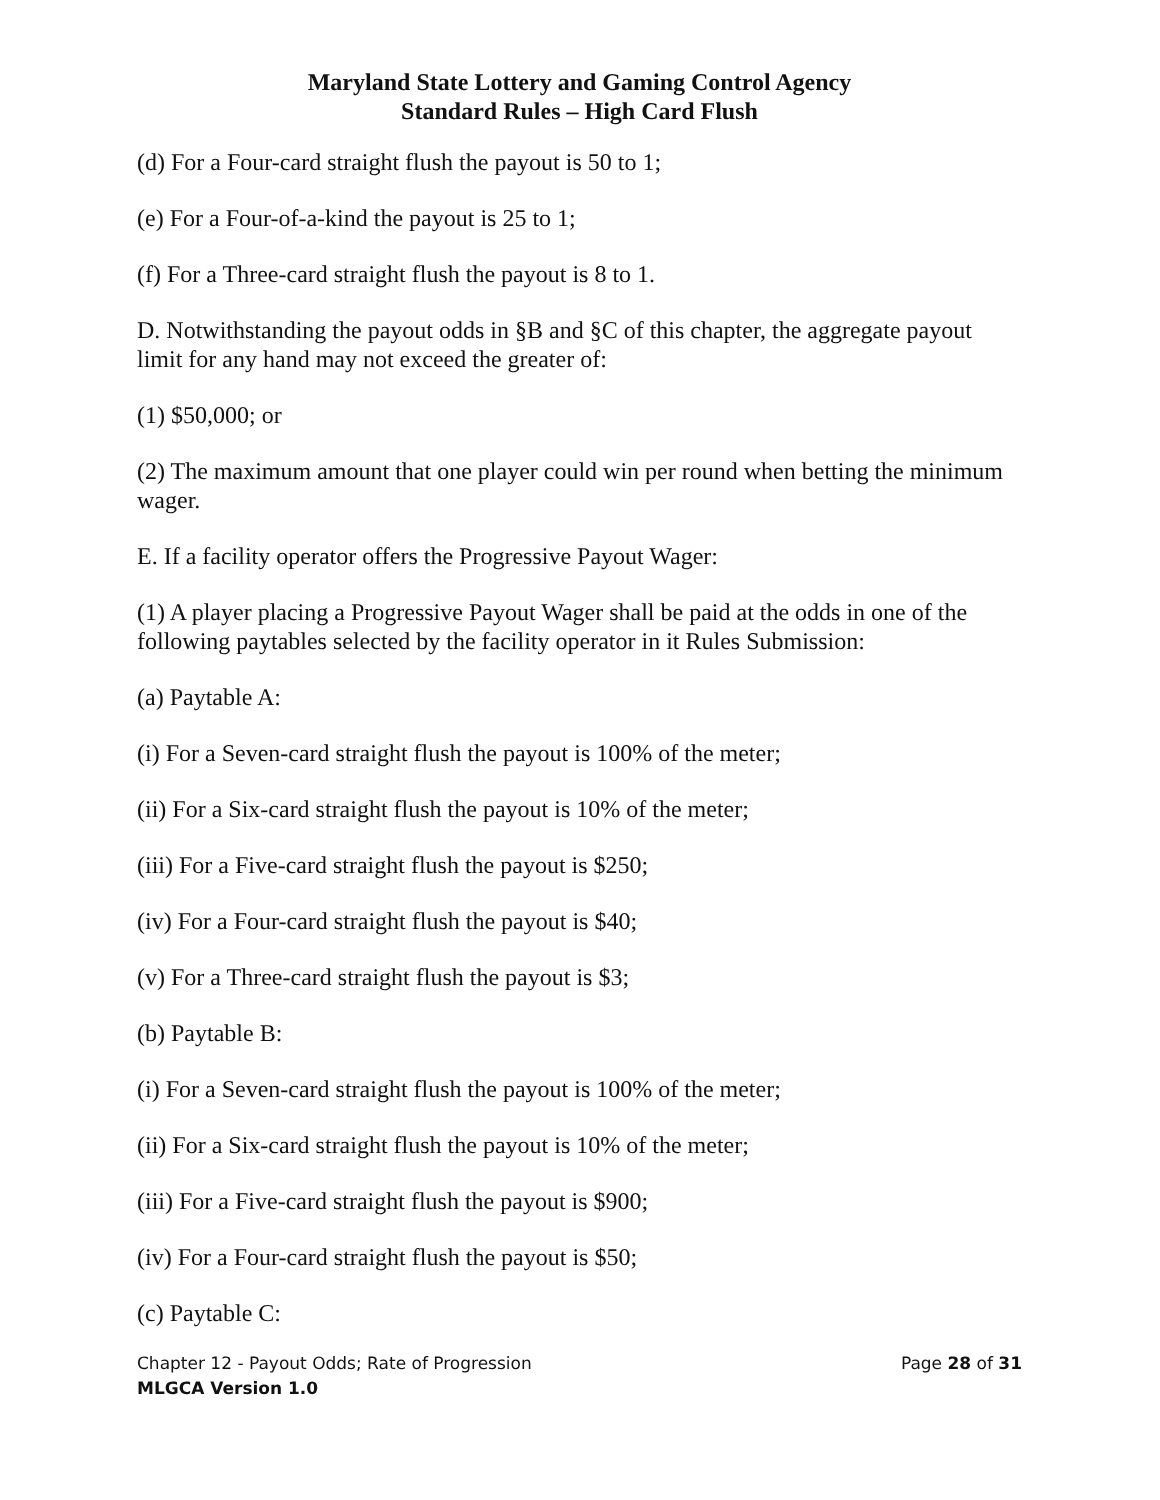Maryland State Lottery and Gaming Control Agency
Standard Rules – High Card Flush
(d) For a Four-card straight flush the payout is 50 to 1;
(e) For a Four-of-a-kind the payout is 25 to 1;
(f) For a Three-card straight flush the payout is 8 to 1.
D. Notwithstanding the payout odds in §B and §C of this chapter, the aggregate payout limit for any hand may not exceed the greater of:
(1) $50,000; or
(2) The maximum amount that one player could win per round when betting the minimum wager.
E. If a facility operator offers the Progressive Payout Wager:
(1) A player placing a Progressive Payout Wager shall be paid at the odds in one of the following paytables selected by the facility operator in it Rules Submission:
(a) Paytable A:
(i) For a Seven-card straight flush the payout is 100% of the meter;
(ii) For a Six-card straight flush the payout is 10% of the meter;
(iii) For a Five-card straight flush the payout is $250;
(iv) For a Four-card straight flush the payout is $40;
(v) For a Three-card straight flush the payout is $3;
(b) Paytable B:
(i) For a Seven-card straight flush the payout is 100% of the meter;
(ii) For a Six-card straight flush the payout is 10% of the meter;
(iii) For a Five-card straight flush the payout is $900;
(iv) For a Four-card straight flush the payout is $50;
(c) Paytable C:
Chapter 12 - Payout Odds; Rate of Progression Page 28 of 31
MLGCA Version 1.0